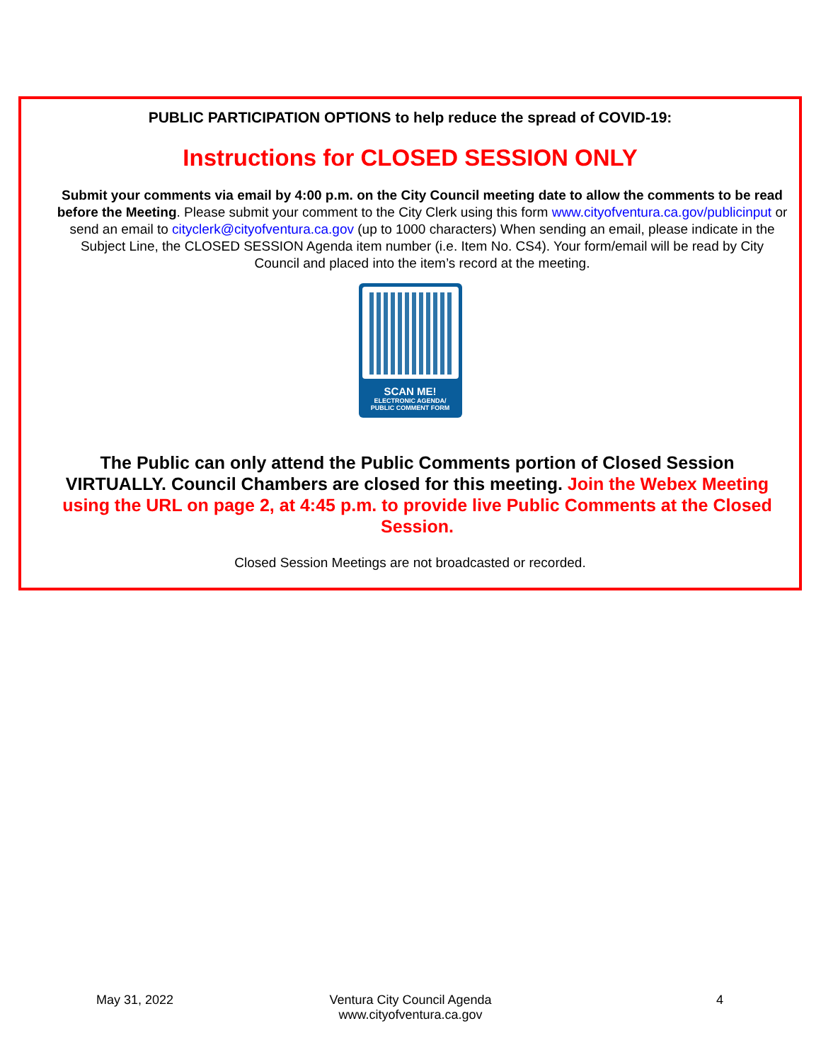PUBLIC PARTICIPATION OPTIONS to help reduce the spread of COVID-19:
Instructions for CLOSED SESSION ONLY
Submit your comments via email by 4:00 p.m. on the City Council meeting date to allow the comments to be read before the Meeting. Please submit your comment to the City Clerk using this form www.cityofventura.ca.gov/publicinput or send an email to cityclerk@cityofventura.ca.gov (up to 1000 characters) When sending an email, please indicate in the Subject Line, the CLOSED SESSION Agenda item number (i.e. Item No. CS4). Your form/email will be read by City Council and placed into the item’s record at the meeting.
SCAN ME!
ELECTRONIC AGENDA/
PUBLIC COMMENT FORM
The Public can only attend the Public Comments portion of Closed Session VIRTUALLY. Council Chambers are closed for this meeting. Join the Webex Meeting using the URL on page 2, at 4:45 p.m. to provide live Public Comments at the Closed Session.
Closed Session Meetings are not broadcasted or recorded.
May 31, 2022
Ventura City Council Agenda
www.cityofventura.ca.gov
4